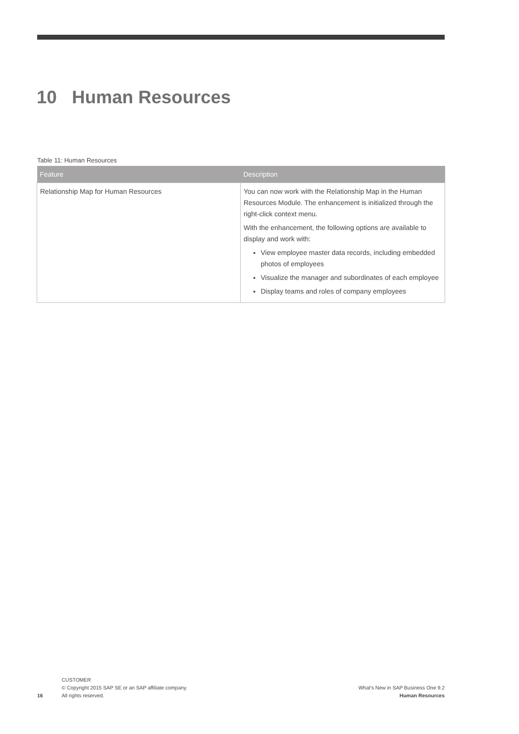10 Human Resources
Table 11: Human Resources
| Feature | Description |
| --- | --- |
| Relationship Map for Human Resources | You can now work with the Relationship Map in the Human Resources Module. The enhancement is initialized through the right-click context menu. With the enhancement, the following options are available to display and work with: View employee master data records, including embedded photos of employees Visualize the manager and subordinates of each employee Display teams and roles of company employees |
16
CUSTOMER
© Copyright 2015 SAP SE or an SAP affiliate company.
All rights reserved.
What's New in SAP Business One 9.2
Human Resources